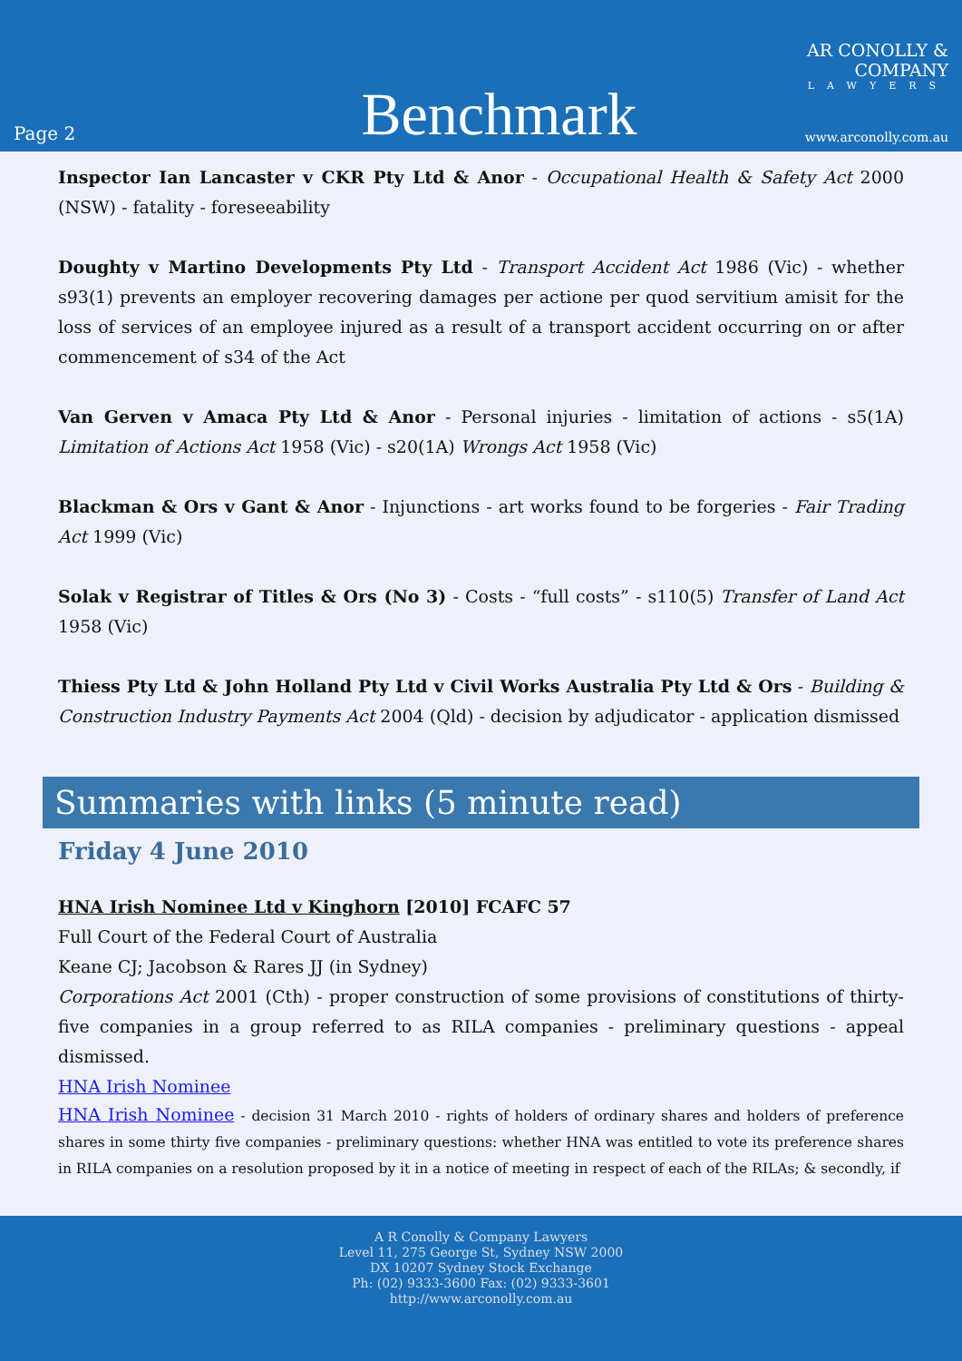Page 2
Benchmark
AR CONOLLY & COMPANY
LAWYERS
www.arconolly.com.au
Inspector Ian Lancaster v CKR Pty Ltd & Anor - Occupational Health & Safety Act 2000 (NSW) - fatality - foreseeability
Doughty v Martino Developments Pty Ltd - Transport Accident Act 1986 (Vic) - whether s93(1) prevents an employer recovering damages per actione per quod servitium amisit for the loss of services of an employee injured as a result of a transport accident occurring on or after commencement of s34 of the Act
Van Gerven v Amaca Pty Ltd & Anor - Personal injuries - limitation of actions - s5(1A) Limitation of Actions Act 1958 (Vic) - s20(1A) Wrongs Act 1958 (Vic)
Blackman & Ors v Gant & Anor - Injunctions - art works found to be forgeries - Fair Trading Act 1999 (Vic)
Solak v Registrar of Titles & Ors (No 3) - Costs - “full costs” - s110(5) Transfer of Land Act 1958 (Vic)
Thiess Pty Ltd & John Holland Pty Ltd v Civil Works Australia Pty Ltd & Ors - Building & Construction Industry Payments Act 2004 (Qld) - decision by adjudicator - application dismissed
Summaries with links (5 minute read)
Friday 4 June 2010
HNA Irish Nominee Ltd v Kinghorn [2010] FCAFC 57
Full Court of the Federal Court of Australia
Keane CJ; Jacobson & Rares JJ (in Sydney)
Corporations Act 2001 (Cth) - proper construction of some provisions of constitutions of thirty-five companies in a group referred to as RILA companies - preliminary questions - appeal dismissed.
HNA Irish Nominee
HNA Irish Nominee - decision 31 March 2010 - rights of holders of ordinary shares and holders of preference shares in some thirty five companies - preliminary questions: whether HNA was entitled to vote its preference shares in RILA companies on a resolution proposed by it in a notice of meeting in respect of each of the RILAs; & secondly, if
A R Conolly & Company Lawyers
Level 11, 275 George St, Sydney NSW 2000
DX 10207 Sydney Stock Exchange
Ph: (02) 9333-3600 Fax: (02) 9333-3601
http://www.arconolly.com.au